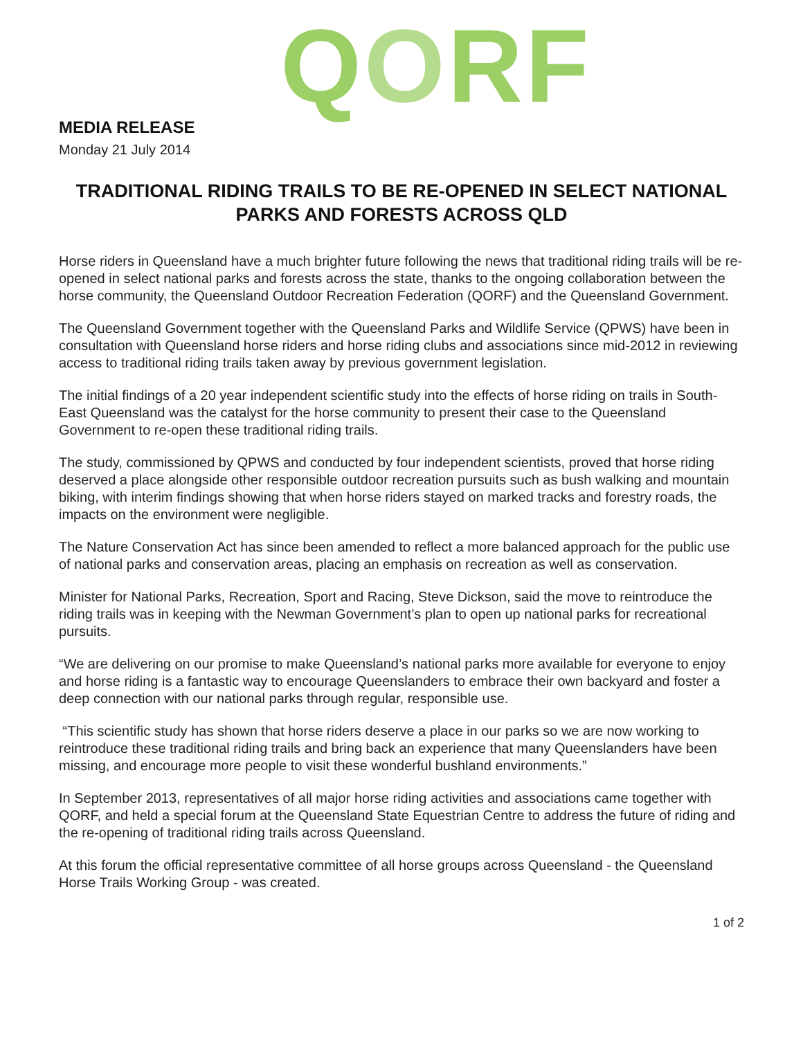QORF
MEDIA RELEASE
Monday 21 July 2014
TRADITIONAL RIDING TRAILS TO BE RE-OPENED IN SELECT NATIONAL PARKS AND FORESTS ACROSS QLD
Horse riders in Queensland have a much brighter future following the news that traditional riding trails will be re-opened in select national parks and forests across the state, thanks to the ongoing collaboration between the horse community, the Queensland Outdoor Recreation Federation (QORF) and the Queensland Government.
The Queensland Government together with the Queensland Parks and Wildlife Service (QPWS) have been in consultation with Queensland horse riders and horse riding clubs and associations since mid-2012 in reviewing access to traditional riding trails taken away by previous government legislation.
The initial findings of a 20 year independent scientific study into the effects of horse riding on trails in South-East Queensland was the catalyst for the horse community to present their case to the Queensland Government to re-open these traditional riding trails.
The study, commissioned by QPWS and conducted by four independent scientists, proved that horse riding deserved a place alongside other responsible outdoor recreation pursuits such as bush walking and mountain biking, with interim findings showing that when horse riders stayed on marked tracks and forestry roads, the impacts on the environment were negligible.
The Nature Conservation Act has since been amended to reflect a more balanced approach for the public use of national parks and conservation areas, placing an emphasis on recreation as well as conservation.
Minister for National Parks, Recreation, Sport and Racing, Steve Dickson, said the move to reintroduce the riding trails was in keeping with the Newman Government’s plan to open up national parks for recreational pursuits.
“We are delivering on our promise to make Queensland’s national parks more available for everyone to enjoy and horse riding is a fantastic way to encourage Queenslanders to embrace their own backyard and foster a deep connection with our national parks through regular, responsible use.
“This scientific study has shown that horse riders deserve a place in our parks so we are now working to reintroduce these traditional riding trails and bring back an experience that many Queenslanders have been missing, and encourage more people to visit these wonderful bushland environments.”
In September 2013, representatives of all major horse riding activities and associations came together with QORF, and held a special forum at the Queensland State Equestrian Centre to address the future of riding and the re-opening of traditional riding trails across Queensland.
At this forum the official representative committee of all horse groups across Queensland - the Queensland Horse Trails Working Group - was created.
1 of 2